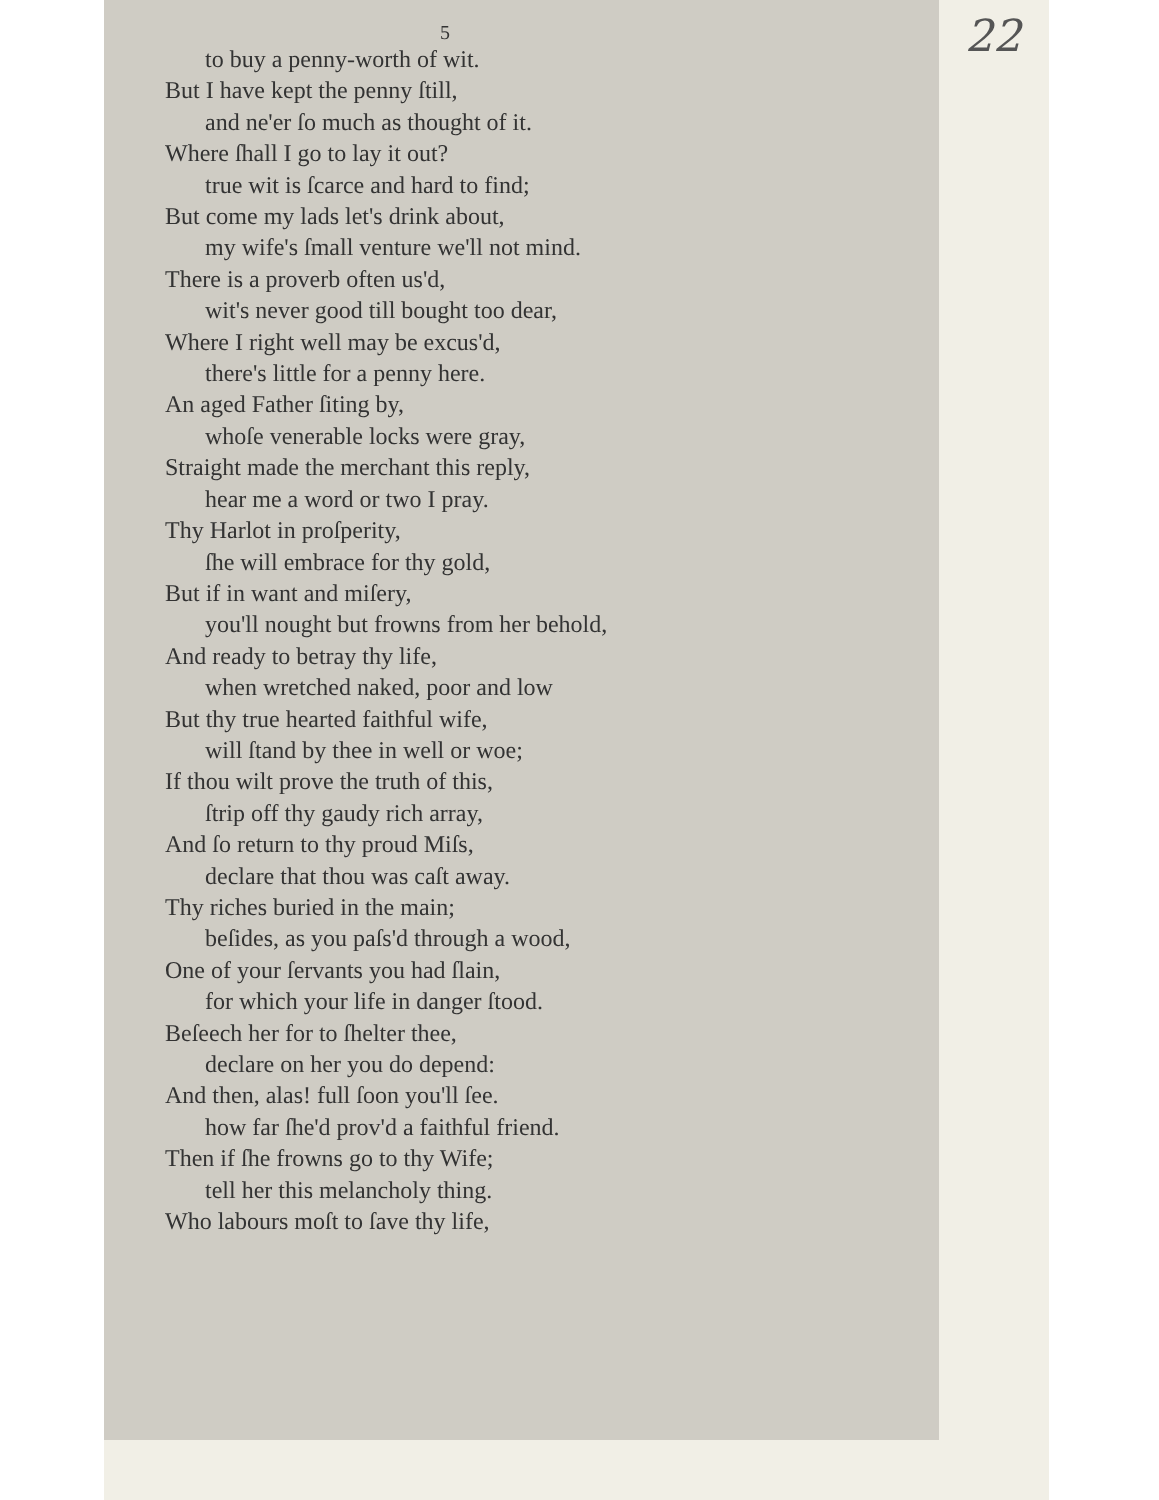22
5
to buy a penny-worth of wit.
But I have kept the penny ſtill,
and ne'er ſo much as thought of it.
Where ſhall I go to lay it out?
true wit is ſcarce and hard to find;
But come my lads let's drink about,
my wife's ſmall venture we'll not mind.
There is a proverb often us'd,
wit's never good till bought too dear,
Where I right well may be excus'd,
there's little for a penny here.
An aged Father ſiting by,
whoſe venerable locks were gray,
Straight made the merchant this reply,
hear me a word or two I pray.
Thy Harlot in proſperity,
ſhe will embrace for thy gold,
But if in want and miſery,
you'll nought but frowns from her behold,
And ready to betray thy life,
when wretched naked, poor and low
But thy true hearted faithful wife,
will ſtand by thee in well or woe;
If thou wilt prove the truth of this,
ſtrip off thy gaudy rich array,
And ſo return to thy proud Miſs,
declare that thou was caſt away.
Thy riches buried in the main;
beſides, as you paſs'd through a wood,
One of your ſervants you had ſlain,
for which your life in danger ſtood.
Beſeech her for to ſhelter thee,
declare on her you do depend:
And then, alas! full ſoon you'll ſee.
how far ſhe'd prov'd a faithful friend.
Then if ſhe frowns go to thy Wife;
tell her this melancholy thing.
Who labours moſt to ſave thy life,